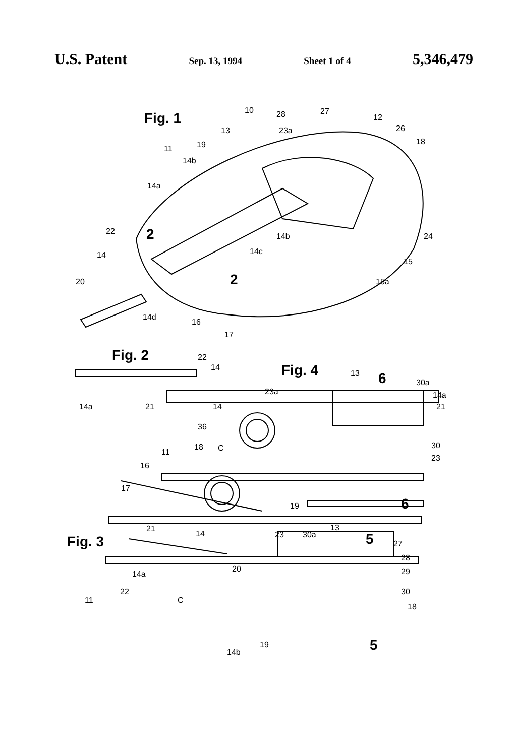U.S. Patent Sep. 13, 1994 Sheet 1 of 4 5,346,479
Fig. 1
10
28
27
12
26
18
13
23a
19
11
14b
14a
22
2
14b
24
14
14c
15
20
2
15a
14d
16
17
Fig. 2
22
14
14a
21
Fig. 4
13
6
30a
14a
23a
14
21
36
18
C
30
11
23
16
17
19
6
21
14
Fig. 3
23
30a
13
5
27
28
14a
20
29
22
30
C
11
18
19
5
14b